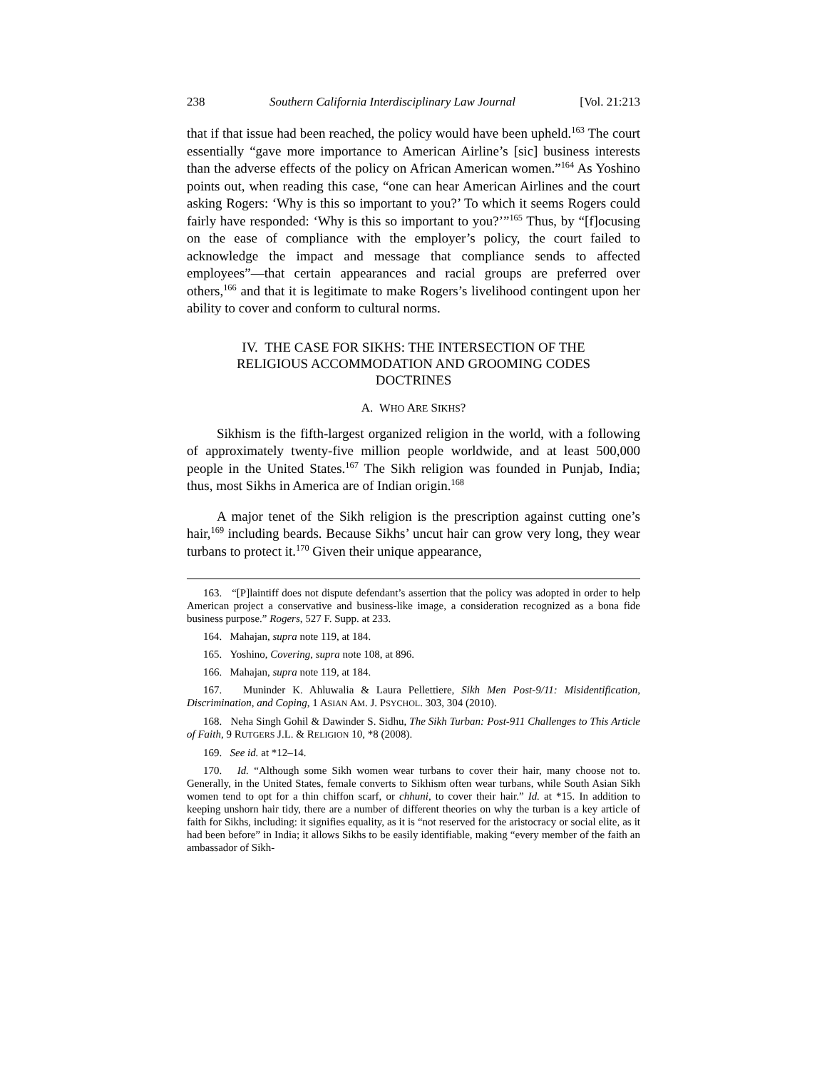238 Southern California Interdisciplinary Law Journal [Vol. 21:213
that if that issue had been reached, the policy would have been upheld.<sup>163</sup> The court essentially “gave more importance to American Airline’s [sic] business interests than the adverse effects of the policy on African American women.”<sup>164</sup> As Yoshino points out, when reading this case, “one can hear American Airlines and the court asking Rogers: ‘Why is this so important to you?’ To which it seems Rogers could fairly have responded: ‘Why is this so important to you?’”<sup>165</sup> Thus, by “[f]ocusing on the ease of compliance with the employer’s policy, the court failed to acknowledge the impact and message that compliance sends to affected employees”—that certain appearances and racial groups are preferred over others,<sup>166</sup> and that it is legitimate to make Rogers’s livelihood contingent upon her ability to cover and conform to cultural norms.
IV. THE CASE FOR SIKHS: THE INTERSECTION OF THE RELIGIOUS ACCOMMODATION AND GROOMING CODES DOCTRINES
A. WHO ARE SIKHS?
Sikhism is the fifth-largest organized religion in the world, with a following of approximately twenty-five million people worldwide, and at least 500,000 people in the United States.<sup>167</sup> The Sikh religion was founded in Punjab, India; thus, most Sikhs in America are of Indian origin.<sup>168</sup>
A major tenet of the Sikh religion is the prescription against cutting one’s hair,<sup>169</sup> including beards. Because Sikhs’ uncut hair can grow very long, they wear turbans to protect it.<sup>170</sup> Given their unique appearance,
163. “[P]laintiff does not dispute defendant’s assertion that the policy was adopted in order to help American project a conservative and business-like image, a consideration recognized as a bona fide business purpose.” Rogers, 527 F. Supp. at 233.
164. Mahajan, supra note 119, at 184.
165. Yoshino, Covering, supra note 108, at 896.
166. Mahajan, supra note 119, at 184.
167. Muninder K. Ahluwalia & Laura Pellettiere, Sikh Men Post-9/11: Misidentification, Discrimination, and Coping, 1 ASIAN AM. J. PSYCHOL. 303, 304 (2010).
168. Neha Singh Gohil & Dawinder S. Sidhu, The Sikh Turban: Post-911 Challenges to This Article of Faith, 9 RUTGERS J.L. & RELIGION 10, *8 (2008).
169. See id. at *12–14.
170. Id. “Although some Sikh women wear turbans to cover their hair, many choose not to. Generally, in the United States, female converts to Sikhism often wear turbans, while South Asian Sikh women tend to opt for a thin chiffon scarf, or chhuni, to cover their hair.” Id. at *15. In addition to keeping unshorn hair tidy, there are a number of different theories on why the turban is a key article of faith for Sikhs, including: it signifies equality, as it is “not reserved for the aristocracy or social elite, as it had been before” in India; it allows Sikhs to be easily identifiable, making “every member of the faith an ambassador of Sikh-